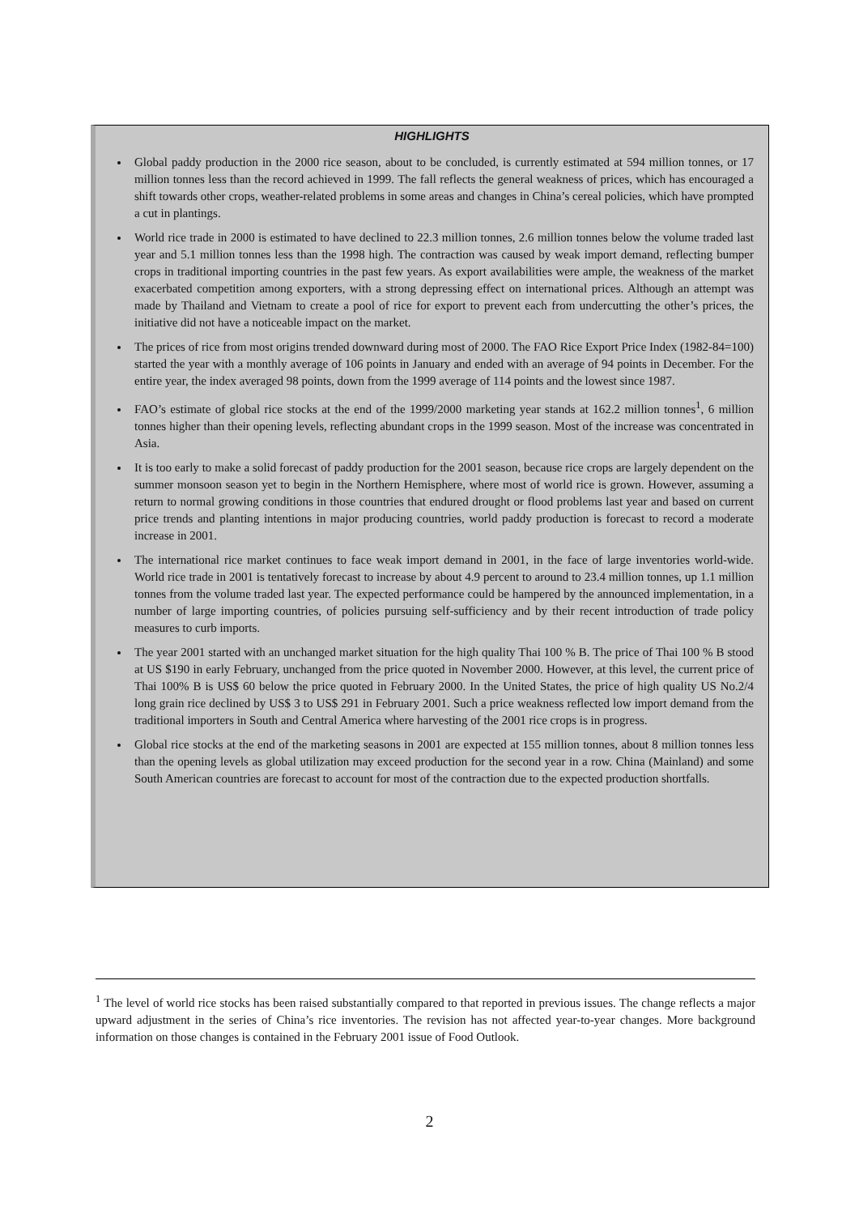HIGHLIGHTS
Global paddy production in the 2000 rice season, about to be concluded, is currently estimated at 594 million tonnes, or 17 million tonnes less than the record achieved in 1999. The fall reflects the general weakness of prices, which has encouraged a shift towards other crops, weather-related problems in some areas and changes in China’s cereal policies, which have prompted a cut in plantings.
World rice trade in 2000 is estimated to have declined to 22.3 million tonnes, 2.6 million tonnes below the volume traded last year and 5.1 million tonnes less than the 1998 high. The contraction was caused by weak import demand, reflecting bumper crops in traditional importing countries in the past few years. As export availabilities were ample, the weakness of the market exacerbated competition among exporters, with a strong depressing effect on international prices. Although an attempt was made by Thailand and Vietnam to create a pool of rice for export to prevent each from undercutting the other’s prices, the initiative did not have a noticeable impact on the market.
The prices of rice from most origins trended downward during most of 2000. The FAO Rice Export Price Index (1982-84=100) started the year with a monthly average of 106 points in January and ended with an average of 94 points in December. For the entire year, the index averaged 98 points, down from the 1999 average of 114 points and the lowest since 1987.
FAO’s estimate of global rice stocks at the end of the 1999/2000 marketing year stands at 162.2 million tonnes<sup>1</sup>, 6 million tonnes higher than their opening levels, reflecting abundant crops in the 1999 season. Most of the increase was concentrated in Asia.
It is too early to make a solid forecast of paddy production for the 2001 season, because rice crops are largely dependent on the summer monsoon season yet to begin in the Northern Hemisphere, where most of world rice is grown. However, assuming a return to normal growing conditions in those countries that endured drought or flood problems last year and based on current price trends and planting intentions in major producing countries, world paddy production is forecast to record a moderate increase in 2001.
The international rice market continues to face weak import demand in 2001, in the face of large inventories world-wide. World rice trade in 2001 is tentatively forecast to increase by about 4.9 percent to around to 23.4 million tonnes, up 1.1 million tonnes from the volume traded last year. The expected performance could be hampered by the announced implementation, in a number of large importing countries, of policies pursuing self-sufficiency and by their recent introduction of trade policy measures to curb imports.
The year 2001 started with an unchanged market situation for the high quality Thai 100 % B. The price of Thai 100 % B stood at US $190 in early February, unchanged from the price quoted in November 2000. However, at this level, the current price of Thai 100% B is US$ 60 below the price quoted in February 2000. In the United States, the price of high quality US No.2/4 long grain rice declined by US$ 3 to US$ 291 in February 2001. Such a price weakness reflected low import demand from the traditional importers in South and Central America where harvesting of the 2001 rice crops is in progress.
Global rice stocks at the end of the marketing seasons in 2001 are expected at 155 million tonnes, about 8 million tonnes less than the opening levels as global utilization may exceed production for the second year in a row. China (Mainland) and some South American countries are forecast to account for most of the contraction due to the expected production shortfalls.
<sup>1</sup> The level of world rice stocks has been raised substantially compared to that reported in previous issues. The change reflects a major upward adjustment in the series of China’s rice inventories. The revision has not affected year-to-year changes. More background information on those changes is contained in the February 2001 issue of Food Outlook.
2